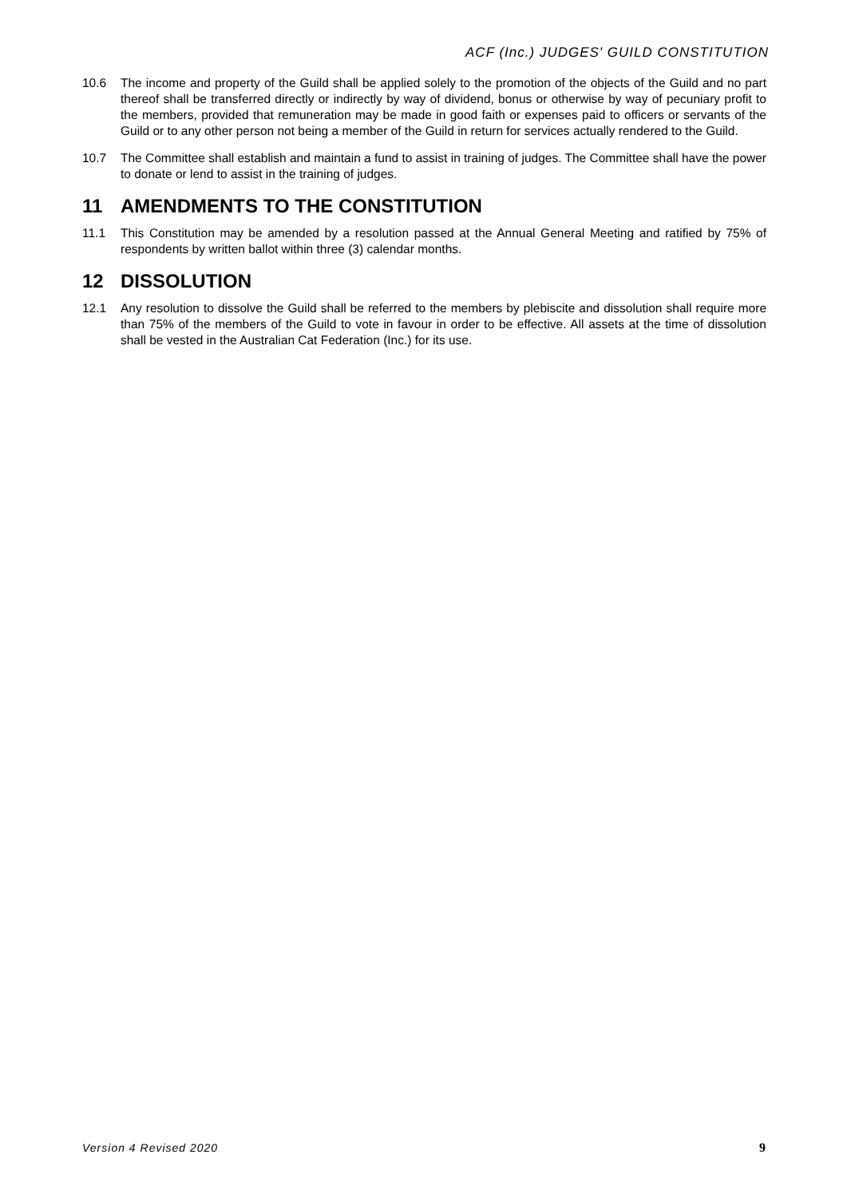ACF (Inc.) JUDGES' GUILD CONSTITUTION
10.6 The income and property of the Guild shall be applied solely to the promotion of the objects of the Guild and no part thereof shall be transferred directly or indirectly by way of dividend, bonus or otherwise by way of pecuniary profit to the members, provided that remuneration may be made in good faith or expenses paid to officers or servants of the Guild or to any other person not being a member of the Guild in return for services actually rendered to the Guild.
10.7 The Committee shall establish and maintain a fund to assist in training of judges. The Committee shall have the power to donate or lend to assist in the training of judges.
11 AMENDMENTS TO THE CONSTITUTION
11.1 This Constitution may be amended by a resolution passed at the Annual General Meeting and ratified by 75% of respondents by written ballot within three (3) calendar months.
12 DISSOLUTION
12.1 Any resolution to dissolve the Guild shall be referred to the members by plebiscite and dissolution shall require more than 75% of the members of the Guild to vote in favour in order to be effective. All assets at the time of dissolution shall be vested in the Australian Cat Federation (Inc.) for its use.
Version 4 Revised 2020 9